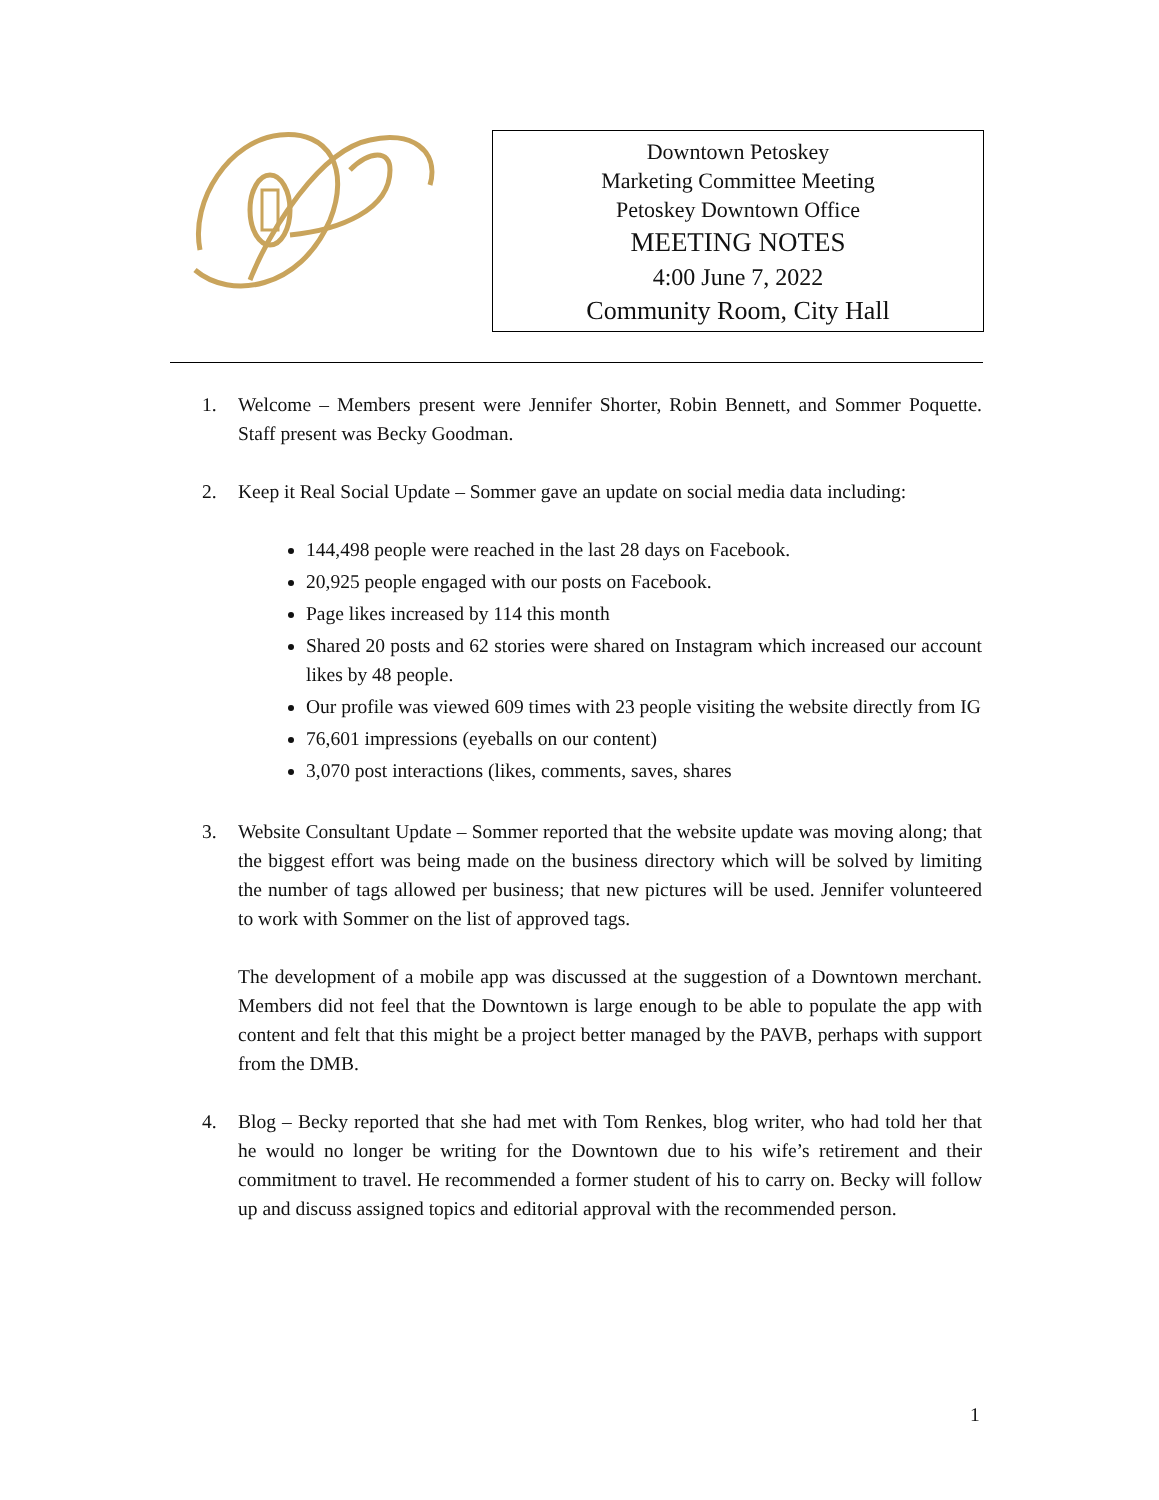Downtown Petoskey
Marketing Committee Meeting
Petoskey Downtown Office
MEETING NOTES
4:00 June 7, 2022
Community Room, City Hall
1. Welcome – Members present were Jennifer Shorter, Robin Bennett, and Sommer Poquette. Staff present was Becky Goodman.
2. Keep it Real Social Update – Sommer gave an update on social media data including:
144,498 people were reached in the last 28 days on Facebook.
20,925 people engaged with our posts on Facebook.
Page likes increased by 114 this month
Shared 20 posts and 62 stories were shared on Instagram which increased our account likes by 48 people.
Our profile was viewed 609 times with 23 people visiting the website directly from IG
76,601 impressions (eyeballs on our content)
3,070 post interactions (likes, comments, saves, shares
3. Website Consultant Update – Sommer reported that the website update was moving along; that the biggest effort was being made on the business directory which will be solved by limiting the number of tags allowed per business; that new pictures will be used. Jennifer volunteered to work with Sommer on the list of approved tags.
The development of a mobile app was discussed at the suggestion of a Downtown merchant. Members did not feel that the Downtown is large enough to be able to populate the app with content and felt that this might be a project better managed by the PAVB, perhaps with support from the DMB.
4. Blog – Becky reported that she had met with Tom Renkes, blog writer, who had told her that he would no longer be writing for the Downtown due to his wife’s retirement and their commitment to travel. He recommended a former student of his to carry on. Becky will follow up and discuss assigned topics and editorial approval with the recommended person.
1